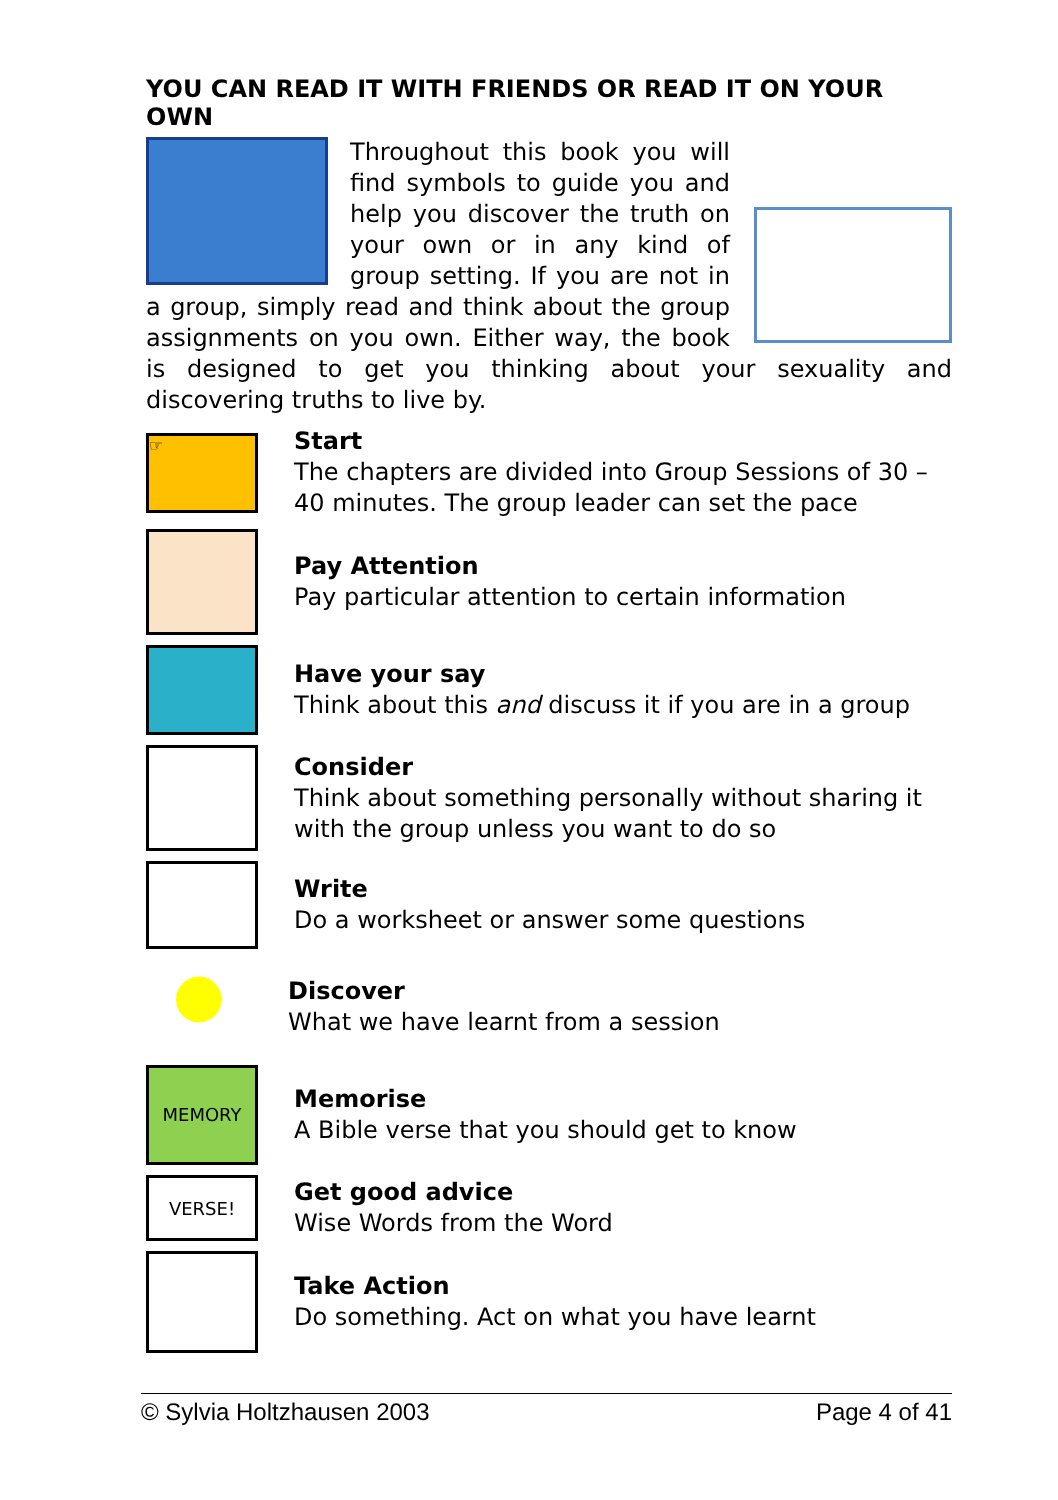YOU CAN READ IT WITH FRIENDS OR READ IT ON YOUR OWN
Throughout this book you will find symbols to guide you and help you discover the truth on your own or in any kind of group setting. If you are not in a group, simply read and think about the group assignments on you own. Either way, the book is designed to get you thinking about your sexuality and discovering truths to live by.
☞
Start
The chapters are divided into Group Sessions of 30 – 40 minutes. The group leader can set the pace
Pay Attention
Pay particular attention to certain information
Have your say
Think about this and discuss it if you are in a group
Consider
Think about something personally without sharing it with the group unless you want to do so
Write
Do a worksheet or answer some questions
●
Discover
What we have learnt from a session
MEMORY VERSE!
Memorise
A Bible verse that you should get to know
Get good advice
Wise Words from the Word
Take Action
Do something. Act on what you have learnt
© Sylvia Holtzhausen 2003 Page 4 of 41